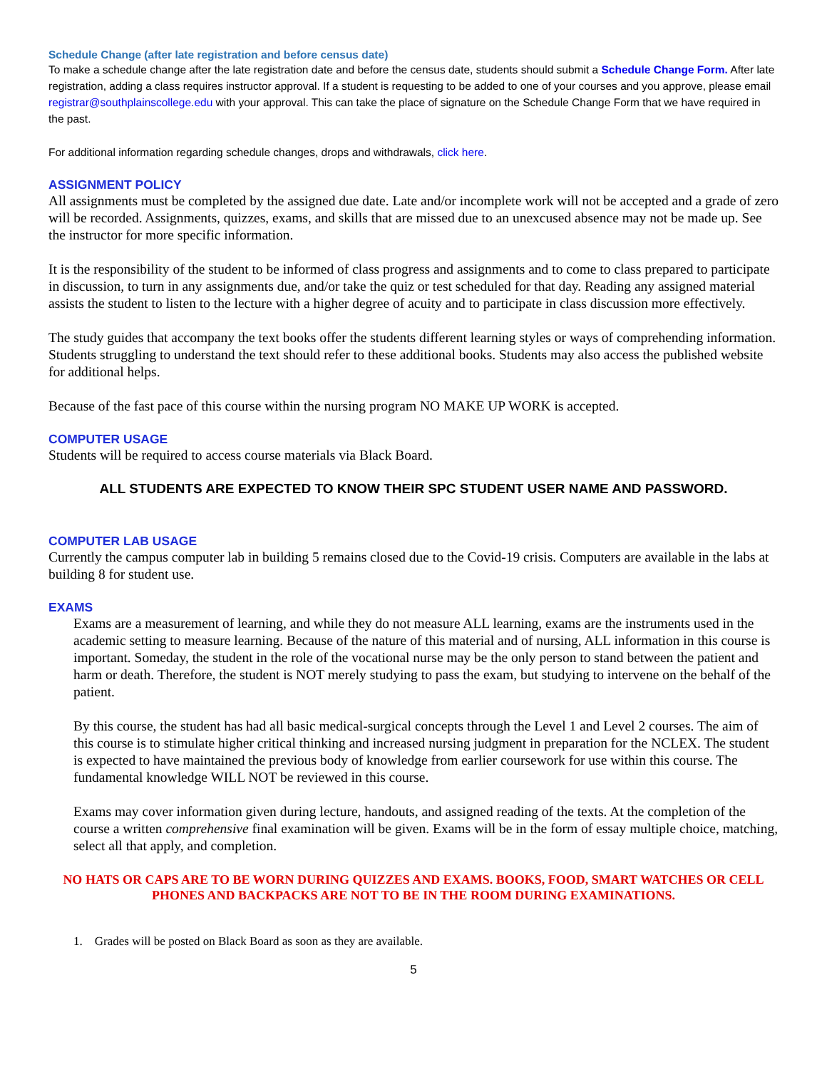Schedule Change (after late registration and before census date)
To make a schedule change after the late registration date and before the census date, students should submit a Schedule Change Form. After late registration, adding a class requires instructor approval. If a student is requesting to be added to one of your courses and you approve, please email registrar@southplainscollege.edu with your approval. This can take the place of signature on the Schedule Change Form that we have required in the past.
For additional information regarding schedule changes, drops and withdrawals, click here.
ASSIGNMENT POLICY
All assignments must be completed by the assigned due date. Late and/or incomplete work will not be accepted and a grade of zero will be recorded. Assignments, quizzes, exams, and skills that are missed due to an unexcused absence may not be made up. See the instructor for more specific information.
It is the responsibility of the student to be informed of class progress and assignments and to come to class prepared to participate in discussion, to turn in any assignments due, and/or take the quiz or test scheduled for that day. Reading any assigned material assists the student to listen to the lecture with a higher degree of acuity and to participate in class discussion more effectively.
The study guides that accompany the text books offer the students different learning styles or ways of comprehending information. Students struggling to understand the text should refer to these additional books. Students may also access the published website for additional helps.
Because of the fast pace of this course within the nursing program NO MAKE UP WORK is accepted.
COMPUTER USAGE
Students will be required to access course materials via Black Board.
ALL STUDENTS ARE EXPECTED TO KNOW THEIR SPC STUDENT USER NAME AND PASSWORD.
COMPUTER LAB USAGE
Currently the campus computer lab in building 5 remains closed due to the Covid-19 crisis. Computers are available in the labs at building 8 for student use.
EXAMS
Exams are a measurement of learning, and while they do not measure ALL learning, exams are the instruments used in the academic setting to measure learning. Because of the nature of this material and of nursing, ALL information in this course is important. Someday, the student in the role of the vocational nurse may be the only person to stand between the patient and harm or death. Therefore, the student is NOT merely studying to pass the exam, but studying to intervene on the behalf of the patient.
By this course, the student has had all basic medical-surgical concepts through the Level 1 and Level 2 courses. The aim of this course is to stimulate higher critical thinking and increased nursing judgment in preparation for the NCLEX. The student is expected to have maintained the previous body of knowledge from earlier coursework for use within this course. The fundamental knowledge WILL NOT be reviewed in this course.
Exams may cover information given during lecture, handouts, and assigned reading of the texts. At the completion of the course a written comprehensive final examination will be given. Exams will be in the form of essay multiple choice, matching, select all that apply, and completion.
NO HATS OR CAPS ARE TO BE WORN DURING QUIZZES AND EXAMS. BOOKS, FOOD, SMART WATCHES OR CELL PHONES AND BACKPACKS ARE NOT TO BE IN THE ROOM DURING EXAMINATIONS.
1. Grades will be posted on Black Board as soon as they are available.
5